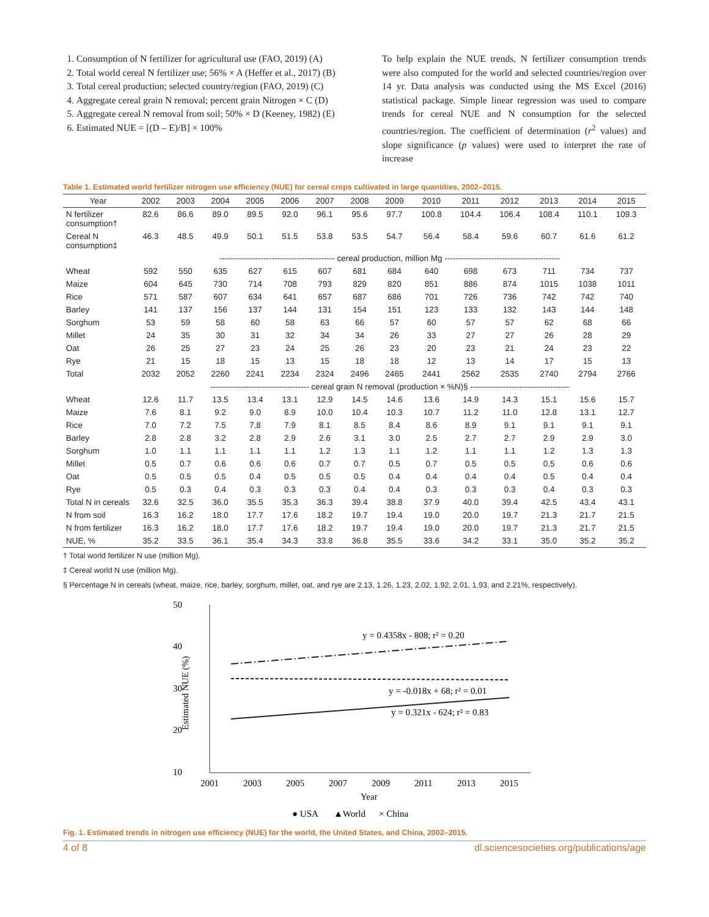1. Consumption of N fertilizer for agricultural use (FAO, 2019) (A)
2. Total world cereal N fertilizer use; 56% × A (Heffer et al., 2017) (B)
3. Total cereal production; selected country/region (FAO, 2019) (C)
4. Aggregate cereal grain N removal; percent grain Nitrogen × C (D)
5. Aggregate cereal N removal from soil; 50% × D (Keeney, 1982) (E)
6. Estimated NUE = [(D – E)/B] × 100%
To help explain the NUE trends, N fertilizer consumption trends were also computed for the world and selected countries/region over 14 yr. Data analysis was conducted using the MS Excel (2016) statistical package. Simple linear regression was used to compare trends for cereal NUE and N consumption for the selected countries/region. The coefficient of determination (r<sup>2</sup> values) and slope significance (p values) were used to interpret the rate of increase
Table 1. Estimated world fertilizer nitrogen use efficiency (NUE) for cereal crops cultivated in large quantities, 2002–2015.
| Year | 2002 | 2003 | 2004 | 2005 | 2006 | 2007 | 2008 | 2009 | 2010 | 2011 | 2012 | 2013 | 2014 | 2015 |
| --- | --- | --- | --- | --- | --- | --- | --- | --- | --- | --- | --- | --- | --- | --- |
| N fertilizer consumption† | 82.6 | 86.6 | 89.0 | 89.5 | 92.0 | 96.1 | 95.6 | 97.7 | 100.8 | 104.4 | 106.4 | 108.4 | 110.1 | 109.3 |
| Cereal N consumption‡ | 46.3 | 48.5 | 49.9 | 50.1 | 51.5 | 53.8 | 53.5 | 54.7 | 56.4 | 58.4 | 59.6 | 60.7 | 61.6 | 61.2 |
| | ------------------------------------------ cereal production, million Mg ------------------------------------------ | | | | | | | | | | | | | |
| Wheat | 592 | 550 | 635 | 627 | 615 | 607 | 681 | 684 | 640 | 698 | 673 | 711 | 734 | 737 |
| Maize | 604 | 645 | 730 | 714 | 708 | 793 | 829 | 820 | 851 | 886 | 874 | 1015 | 1038 | 1011 |
| Rice | 571 | 587 | 607 | 634 | 641 | 657 | 687 | 686 | 701 | 726 | 736 | 742 | 742 | 740 |
| Barley | 141 | 137 | 156 | 137 | 144 | 131 | 154 | 151 | 123 | 133 | 132 | 143 | 144 | 148 |
| Sorghum | 53 | 59 | 58 | 60 | 58 | 63 | 66 | 57 | 60 | 57 | 57 | 62 | 68 | 66 |
| Millet | 24 | 35 | 30 | 31 | 32 | 34 | 34 | 26 | 33 | 27 | 27 | 26 | 28 | 29 |
| Oat | 26 | 25 | 27 | 23 | 24 | 25 | 26 | 23 | 20 | 23 | 21 | 24 | 23 | 22 |
| Rye | 21 | 15 | 18 | 15 | 13 | 15 | 18 | 18 | 12 | 13 | 14 | 17 | 15 | 13 |
| Total | 2032 | 2052 | 2260 | 2241 | 2234 | 2324 | 2496 | 2465 | 2441 | 2562 | 2535 | 2740 | 2794 | 2766 |
| | ------------------------------------ cereal grain N removal (production × %N)§ ------------------------------------ | | | | | | | | | | | | | |
| Wheat | 12.6 | 11.7 | 13.5 | 13.4 | 13.1 | 12.9 | 14.5 | 14.6 | 13.6 | 14.9 | 14.3 | 15.1 | 15.6 | 15.7 |
| Maize | 7.6 | 8.1 | 9.2 | 9.0 | 8.9 | 10.0 | 10.4 | 10.3 | 10.7 | 11.2 | 11.0 | 12.8 | 13.1 | 12.7 |
| Rice | 7.0 | 7.2 | 7.5 | 7.8 | 7.9 | 8.1 | 8.5 | 8.4 | 8.6 | 8.9 | 9.1 | 9.1 | 9.1 | 9.1 |
| Barley | 2.8 | 2.8 | 3.2 | 2.8 | 2.9 | 2.6 | 3.1 | 3.0 | 2.5 | 2.7 | 2.7 | 2.9 | 2.9 | 3.0 |
| Sorghum | 1.0 | 1.1 | 1.1 | 1.1 | 1.1 | 1.2 | 1.3 | 1.1 | 1.2 | 1.1 | 1.1 | 1.2 | 1.3 | 1.3 |
| Millet | 0.5 | 0.7 | 0.6 | 0.6 | 0.6 | 0.7 | 0.7 | 0.5 | 0.7 | 0.5 | 0.5 | 0.5 | 0.6 | 0.6 |
| Oat | 0.5 | 0.5 | 0.5 | 0.4 | 0.5 | 0.5 | 0.5 | 0.4 | 0.4 | 0.4 | 0.4 | 0.5 | 0.4 | 0.4 |
| Rye | 0.5 | 0.3 | 0.4 | 0.3 | 0.3 | 0.3 | 0.4 | 0.4 | 0.3 | 0.3 | 0.3 | 0.4 | 0.3 | 0.3 |
| Total N in cereals | 32.6 | 32.5 | 36.0 | 35.5 | 35.3 | 36.3 | 39.4 | 38.8 | 37.9 | 40.0 | 39.4 | 42.5 | 43.4 | 43.1 |
| N from soil | 16.3 | 16.2 | 18.0 | 17.7 | 17.6 | 18.2 | 19.7 | 19.4 | 19.0 | 20.0 | 19.7 | 21.3 | 21.7 | 21.5 |
| N from fertilizer | 16.3 | 16.2 | 18.0 | 17.7 | 17.6 | 18.2 | 19.7 | 19.4 | 19.0 | 20.0 | 19.7 | 21.3 | 21.7 | 21.5 |
| NUE, % | 35.2 | 33.5 | 36.1 | 35.4 | 34.3 | 33.8 | 36.8 | 35.5 | 33.6 | 34.2 | 33.1 | 35.0 | 35.2 | 35.2 |
† Total world fertilizer N use (million Mg).
‡ Cereal world N use (million Mg).
§ Percentage N in cereals (wheat, maize, rice, barley, sorghum, millet, oat, and rye are 2.13, 1.26, 1.23, 2.02, 1.92, 2.01, 1.93, and 2.21%, respectively).
50
40
30
20
10
2001
2003
2005
2007
2009
2011
2013
2015
Year
Estimated NUE (%)
y = 0.4358x - 808; r² = 0.20
y = -0.018x + 68; r² = 0.01
y = 0.321x - 624; r² = 0.83
● USA
▲World
× China
Fig. 1. Estimated trends in nitrogen use efficiency (NUE) for the world, the United States, and China, 2002–2015.
4 of 8 dl.sciencesocieties.org/publications/age